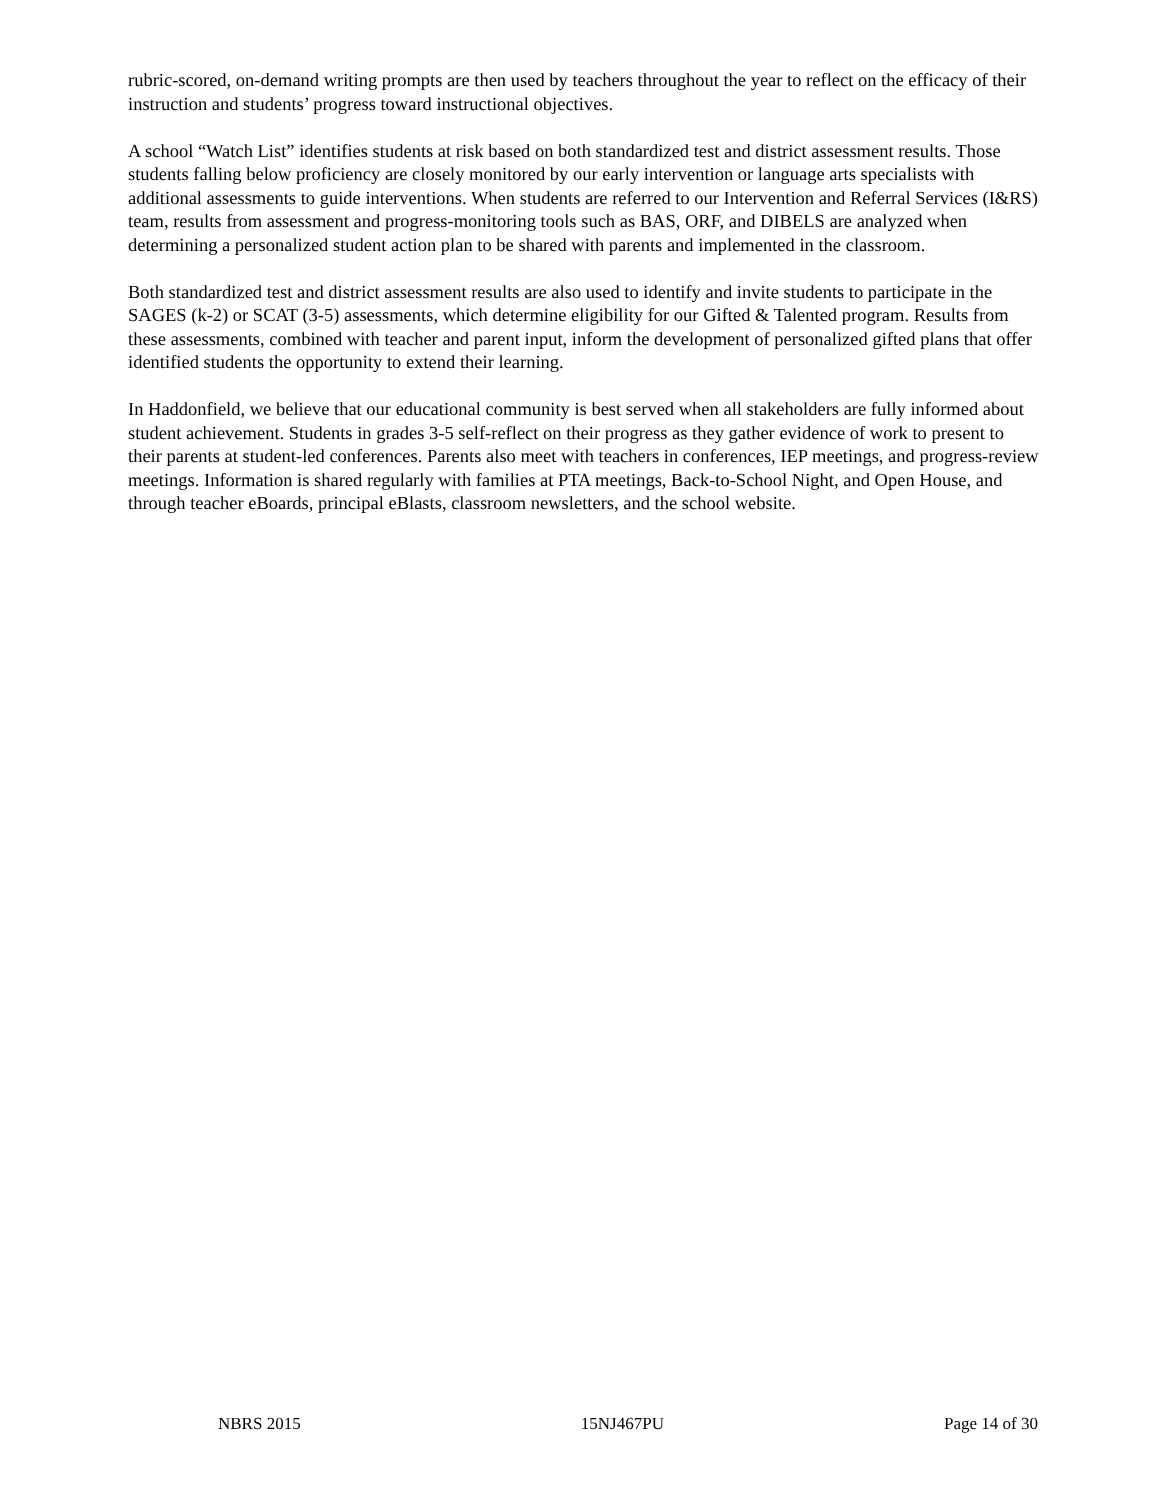rubric-scored, on-demand writing prompts are then used by teachers throughout the year to reflect on the efficacy of their instruction and students’ progress toward instructional objectives.
A school “Watch List” identifies students at risk based on both standardized test and district assessment results. Those students falling below proficiency are closely monitored by our early intervention or language arts specialists with additional assessments to guide interventions. When students are referred to our Intervention and Referral Services (I&RS) team, results from assessment and progress-monitoring tools such as BAS, ORF, and DIBELS are analyzed when determining a personalized student action plan to be shared with parents and implemented in the classroom.
Both standardized test and district assessment results are also used to identify and invite students to participate in the SAGES (k-2) or SCAT (3-5) assessments, which determine eligibility for our Gifted & Talented program. Results from these assessments, combined with teacher and parent input, inform the development of personalized gifted plans that offer identified students the opportunity to extend their learning.
In Haddonfield, we believe that our educational community is best served when all stakeholders are fully informed about student achievement. Students in grades 3-5 self-reflect on their progress as they gather evidence of work to present to their parents at student-led conferences. Parents also meet with teachers in conferences, IEP meetings, and progress-review meetings. Information is shared regularly with families at PTA meetings, Back-to-School Night, and Open House, and through teacher eBoards, principal eBlasts, classroom newsletters, and the school website.
NBRS 2015 15NJ467PU Page 14 of 30